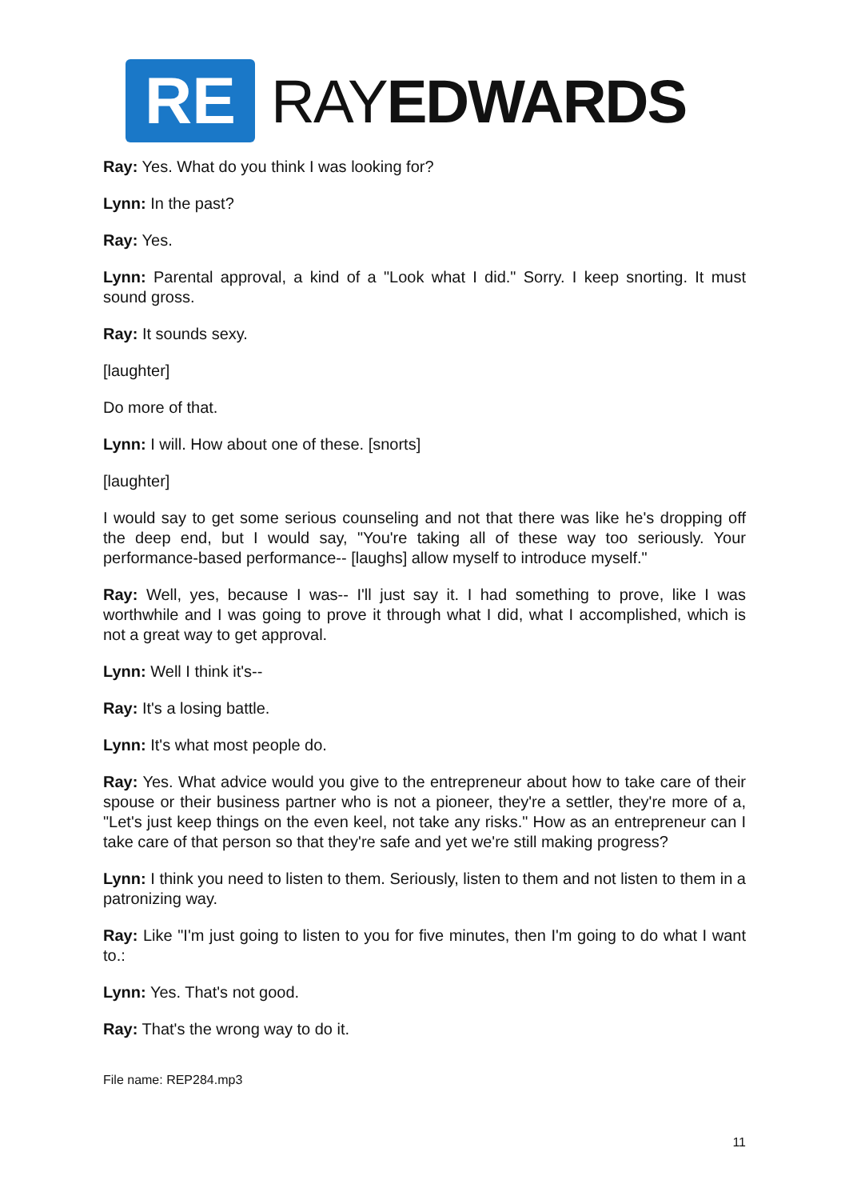RE
RAYEDWARDS
Ray: Yes. What do you think I was looking for?
Lynn: In the past?
Ray: Yes.
Lynn: Parental approval, a kind of a "Look what I did." Sorry. I keep snorting. It must sound gross.
Ray: It sounds sexy.
[laughter]
Do more of that.
Lynn: I will. How about one of these. [snorts]
[laughter]
I would say to get some serious counseling and not that there was like he's dropping off the deep end, but I would say, "You're taking all of these way too seriously. Your performance-based performance-- [laughs] allow myself to introduce myself."
Ray: Well, yes, because I was-- I'll just say it. I had something to prove, like I was worthwhile and I was going to prove it through what I did, what I accomplished, which is not a great way to get approval.
Lynn: Well I think it's--
Ray: It's a losing battle.
Lynn: It's what most people do.
Ray: Yes. What advice would you give to the entrepreneur about how to take care of their spouse or their business partner who is not a pioneer, they're a settler, they're more of a, "Let's just keep things on the even keel, not take any risks." How as an entrepreneur can I take care of that person so that they're safe and yet we're still making progress?
Lynn: I think you need to listen to them. Seriously, listen to them and not listen to them in a patronizing way.
Ray: Like "I'm just going to listen to you for five minutes, then I'm going to do what I want to.:
Lynn: Yes. That's not good.
Ray: That's the wrong way to do it.
File name: REP284.mp3
11